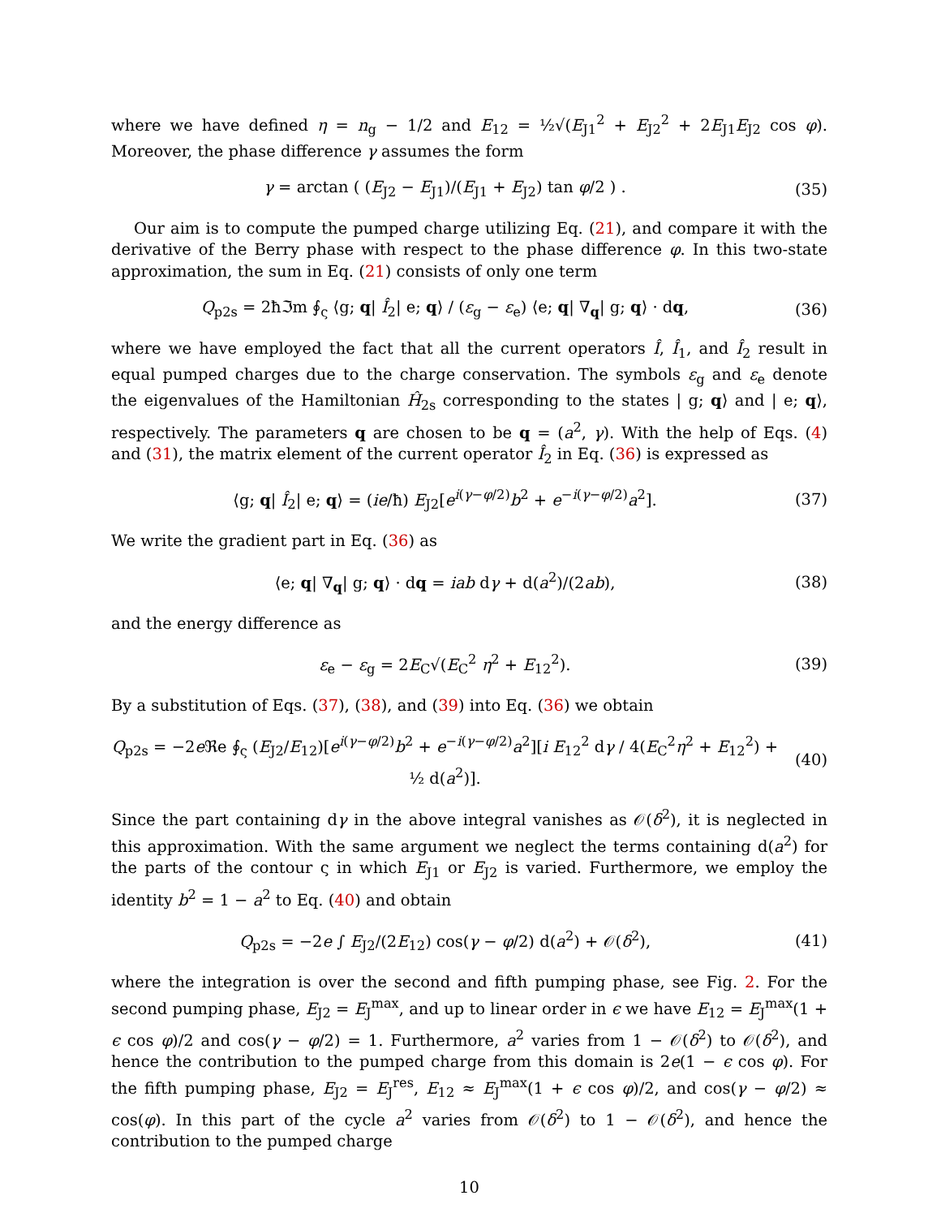where we have defined η = n<sub>g</sub> − 1/2 and E<sub>12</sub> = ½√(E<sub>J1</sub><sup>2</sup> + E<sub>J2</sub><sup>2</sup> + 2E<sub>J1</sub>E<sub>J2</sub> cos φ). Moreover, the phase difference γ assumes the form
γ = arctan ( (E<sub>J2</sub> − E<sub>J1</sub>)/(E<sub>J1</sub> + E<sub>J2</sub>) tan φ/2 ) . (35)
Our aim is to compute the pumped charge utilizing Eq. (21), and compare it with the derivative of the Berry phase with respect to the phase difference φ. In this two-state approximation, the sum in Eq. (21) consists of only one term
Q<sub>p2s</sub> = 2ħℑm ∮<sub>ς</sub> ⟨g; q| Î<sub>2</sub>| e; q⟩ / (ε<sub>g</sub> − ε<sub>e</sub>) ⟨e; q| ∇<sub>q</sub>| g; q⟩ · dq, (36)
where we have employed the fact that all the current operators Î, Î<sub>1</sub>, and Î<sub>2</sub> result in equal pumped charges due to the charge conservation. The symbols ε<sub>g</sub> and ε<sub>e</sub> denote the eigenvalues of the Hamiltonian Ĥ<sub>2s</sub> corresponding to the states | g; q⟩ and | e; q⟩, respectively. The parameters q are chosen to be q = (a<sup>2</sup>, γ). With the help of Eqs. (4) and (31), the matrix element of the current operator Î<sub>2</sub> in Eq. (36) is expressed as
⟨g; q| Î<sub>2</sub>| e; q⟩ = (ie/ħ) E<sub>J2</sub>[e<sup>i(γ−φ/2)</sup>b<sup>2</sup> + e<sup>−i(γ−φ/2)</sup>a<sup>2</sup>]. (37)
We write the gradient part in Eq. (36) as
⟨e; q| ∇<sub>q</sub>| g; q⟩ · dq = iab dγ + d(a<sup>2</sup>)/(2ab), (38)
and the energy difference as
ε<sub>e</sub> − ε<sub>g</sub> = 2E<sub>C</sub>√(E<sub>C</sub><sup>2</sup> η<sup>2</sup> + E<sub>12</sub><sup>2</sup>). (39)
By a substitution of Eqs. (37), (38), and (39) into Eq. (36) we obtain
Q<sub>p2s</sub> = −2e ℜe ∮<sub>ς</sub> (E<sub>J2</sub>/E<sub>12</sub>)[e<sup>i(γ−φ/2)</sup>b<sup>2</sup> + e<sup>−i(γ−φ/2)</sup>a<sup>2</sup>][i E<sub>12</sub><sup>2</sup> dγ / 4(E<sub>C</sub><sup>2</sup>η<sup>2</sup> + E<sub>12</sub><sup>2</sup>) + ½ d(a<sup>2</sup>)]. (40)
Since the part containing dγ in the above integral vanishes as 𝒪(δ<sup>2</sup>), it is neglected in this approximation. With the same argument we neglect the terms containing d(a<sup>2</sup>) for the parts of the contour ς in which E<sub>J1</sub> or E<sub>J2</sub> is varied. Furthermore, we employ the identity b<sup>2</sup> = 1 − a<sup>2</sup> to Eq. (40) and obtain
Q<sub>p2s</sub> = −2e ∫ E<sub>J2</sub>/(2E<sub>12</sub>) cos(γ − φ/2) d(a<sup>2</sup>) + 𝒪(δ<sup>2</sup>), (41)
where the integration is over the second and fifth pumping phase, see Fig. 2. For the second pumping phase, E<sub>J2</sub> = E<sub>J</sub><sup>max</sup>, and up to linear order in ϵ we have E<sub>12</sub> = E<sub>J</sub><sup>max</sup>(1 + ϵ cos φ)/2 and cos(γ − φ/2) = 1. Furthermore, a<sup>2</sup> varies from 1 − 𝒪(δ<sup>2</sup>) to 𝒪(δ<sup>2</sup>), and hence the contribution to the pumped charge from this domain is 2e(1 − ϵ cos φ). For the fifth pumping phase, E<sub>J2</sub> = E<sub>J</sub><sup>res</sup>, E<sub>12</sub> ≈ E<sub>J</sub><sup>max</sup>(1 + ϵ cos φ)/2, and cos(γ − φ/2) ≈ cos(φ). In this part of the cycle a<sup>2</sup> varies from 𝒪(δ<sup>2</sup>) to 1 − 𝒪(δ<sup>2</sup>), and hence the contribution to the pumped charge
10